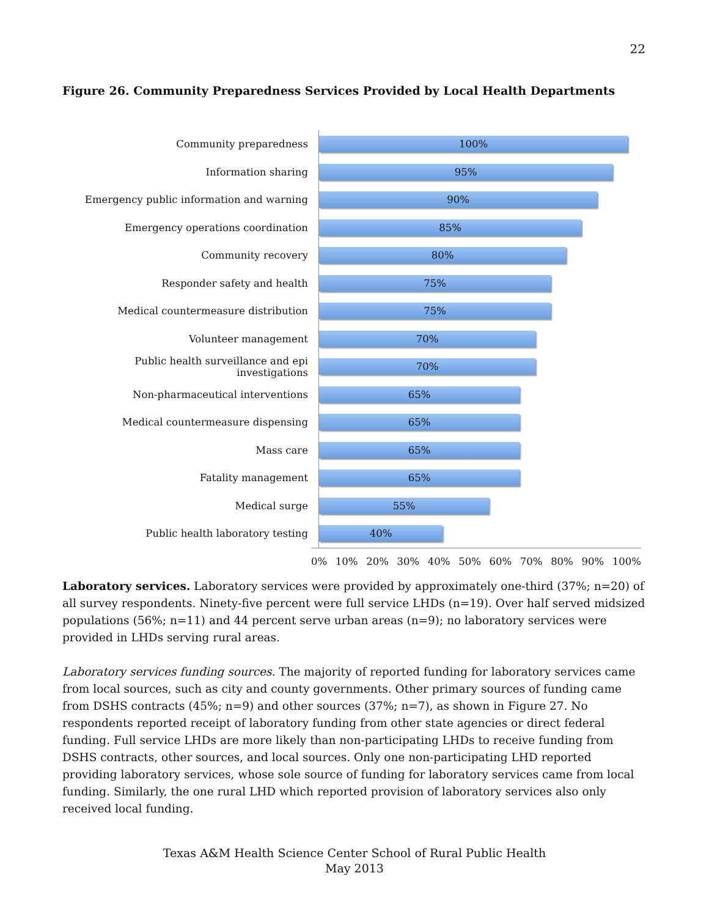22
Figure 26. Community Preparedness Services Provided by Local Health Departments
Community preparedness
100%
Information sharing
95%
Emergency public information and warning
90%
Emergency operations coordination
85%
Community recovery
80%
Responder safety and health
75%
Medical countermeasure distribution
75%
Volunteer management
70%
Public health surveillance and epi investigations
70%
Non-pharmaceutical interventions
65%
Medical countermeasure dispensing
65%
Mass care
65%
Fatality management
65%
Medical surge
55%
Public health laboratory testing
40%
0% 10% 20% 30% 40% 50% 60% 70% 80% 90% 100%
Laboratory services. Laboratory services were provided by approximately one-third (37%; n=20) of all survey respondents. Ninety-five percent were full service LHDs (n=19). Over half served midsized populations (56%; n=11) and 44 percent serve urban areas (n=9); no laboratory services were provided in LHDs serving rural areas.
Laboratory services funding sources. The majority of reported funding for laboratory services came from local sources, such as city and county governments. Other primary sources of funding came from DSHS contracts (45%; n=9) and other sources (37%; n=7), as shown in Figure 27. No respondents reported receipt of laboratory funding from other state agencies or direct federal funding. Full service LHDs are more likely than non-participating LHDs to receive funding from DSHS contracts, other sources, and local sources. Only one non-participating LHD reported providing laboratory services, whose sole source of funding for laboratory services came from local funding. Similarly, the one rural LHD which reported provision of laboratory services also only received local funding.
Texas A&M Health Science Center School of Rural Public Health
May 2013